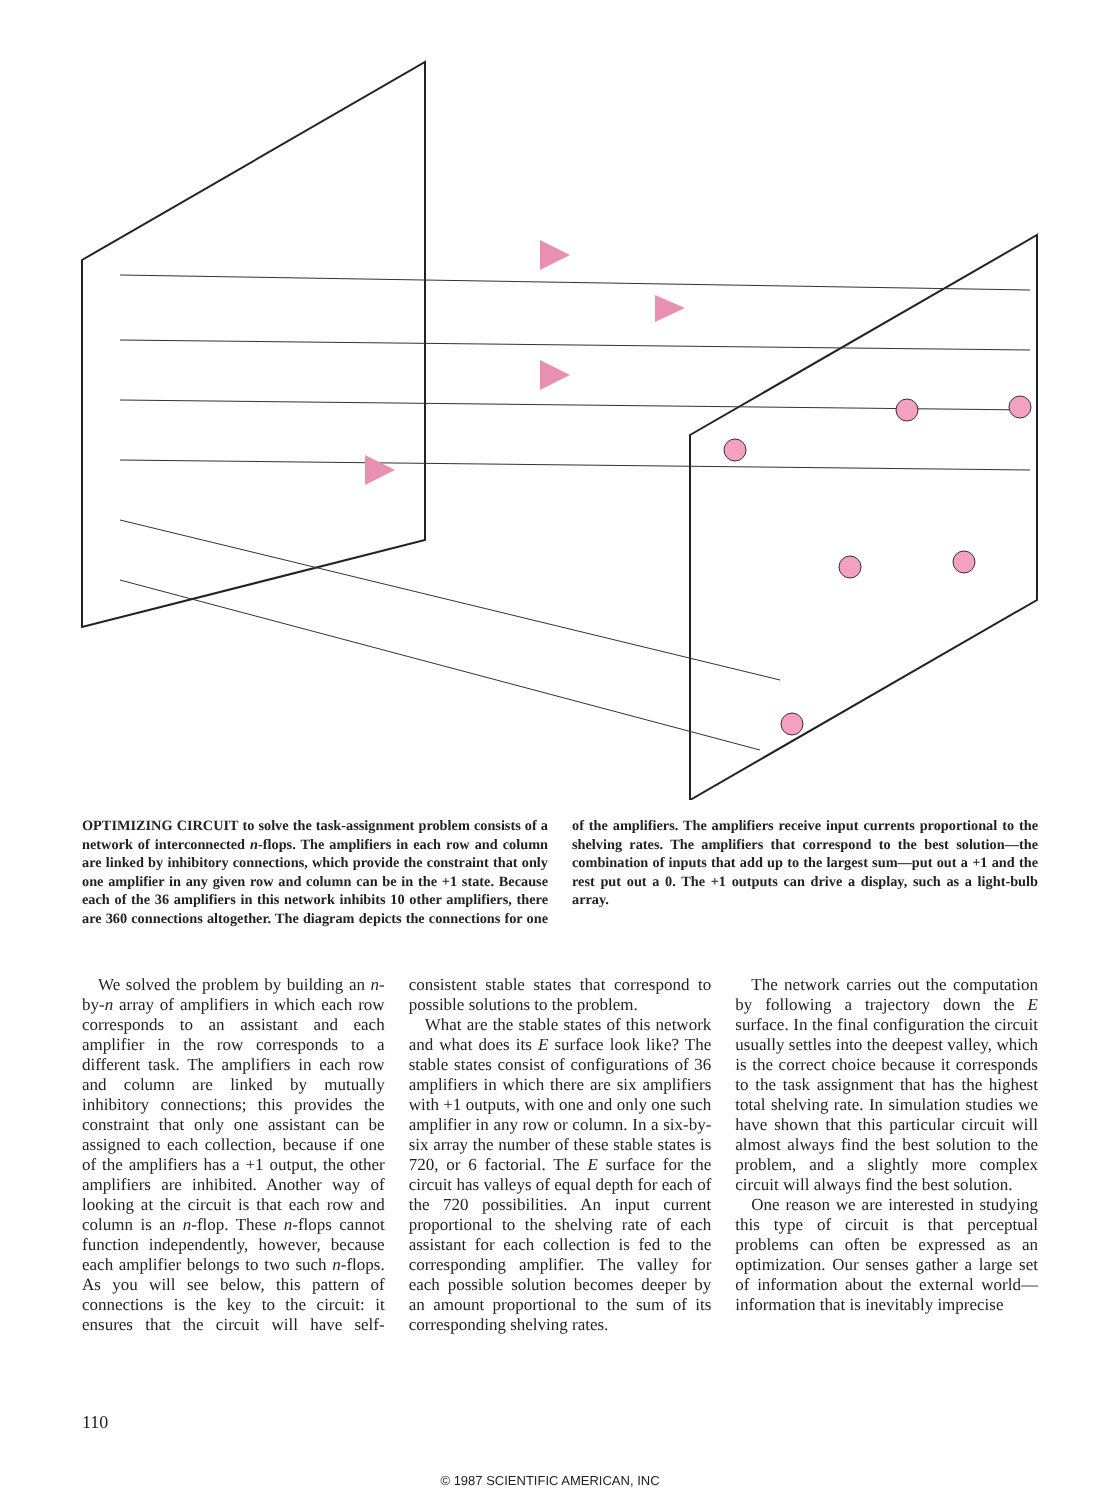OPTIMIZING CIRCUIT to solve the task-assignment problem consists of a network of interconnected n-flops. The amplifiers in each row and column are linked by inhibitory connections, which provide the constraint that only one amplifier in any given row and column can be in the +1 state. Because each of the 36 amplifiers in this network inhibits 10 other amplifiers, there are 360 connections altogether. The diagram depicts the connections for one of the amplifiers. The amplifiers receive input currents proportional to the shelving rates. The amplifiers that correspond to the best solution—the combination of inputs that add up to the largest sum—put out a +1 and the rest put out a 0. The +1 outputs can drive a display, such as a light-bulb array.
We solved the problem by building an n-by-n array of amplifiers in which each row corresponds to an assistant and each amplifier in the row corresponds to a different task. The amplifiers in each row and column are linked by mutually inhibitory connections; this provides the constraint that only one assistant can be assigned to each collection, because if one of the amplifiers has a +1 output, the other amplifiers are inhibited. Another way of looking at the circuit is that each row and column is an n-flop. These n-flops cannot function independently, however, because each amplifier belongs to two such n-flops. As you will see below, this pattern of connections is the key to the circuit: it ensures that the circuit will have self-consistent stable states that correspond to possible solutions to the problem.
What are the stable states of this network and what does its E surface look like? The stable states consist of configurations of 36 amplifiers in which there are six amplifiers with +1 outputs, with one and only one such amplifier in any row or column. In a six-by-six array the number of these stable states is 720, or 6 factorial. The E surface for the circuit has valleys of equal depth for each of the 720 possibilities. An input current proportional to the shelving rate of each assistant for each collection is fed to the corresponding amplifier. The valley for each possible solution becomes deeper by an amount proportional to the sum of its corresponding shelving rates.
The network carries out the computation by following a trajectory down the E surface. In the final configuration the circuit usually settles into the deepest valley, which is the correct choice because it corresponds to the task assignment that has the highest total shelving rate. In simulation studies we have shown that this particular circuit will almost always find the best solution to the problem, and a slightly more complex circuit will always find the best solution.
One reason we are interested in studying this type of circuit is that perceptual problems can often be expressed as an optimization. Our senses gather a large set of information about the external world—information that is inevitably imprecise
110
© 1987 SCIENTIFIC AMERICAN, INC